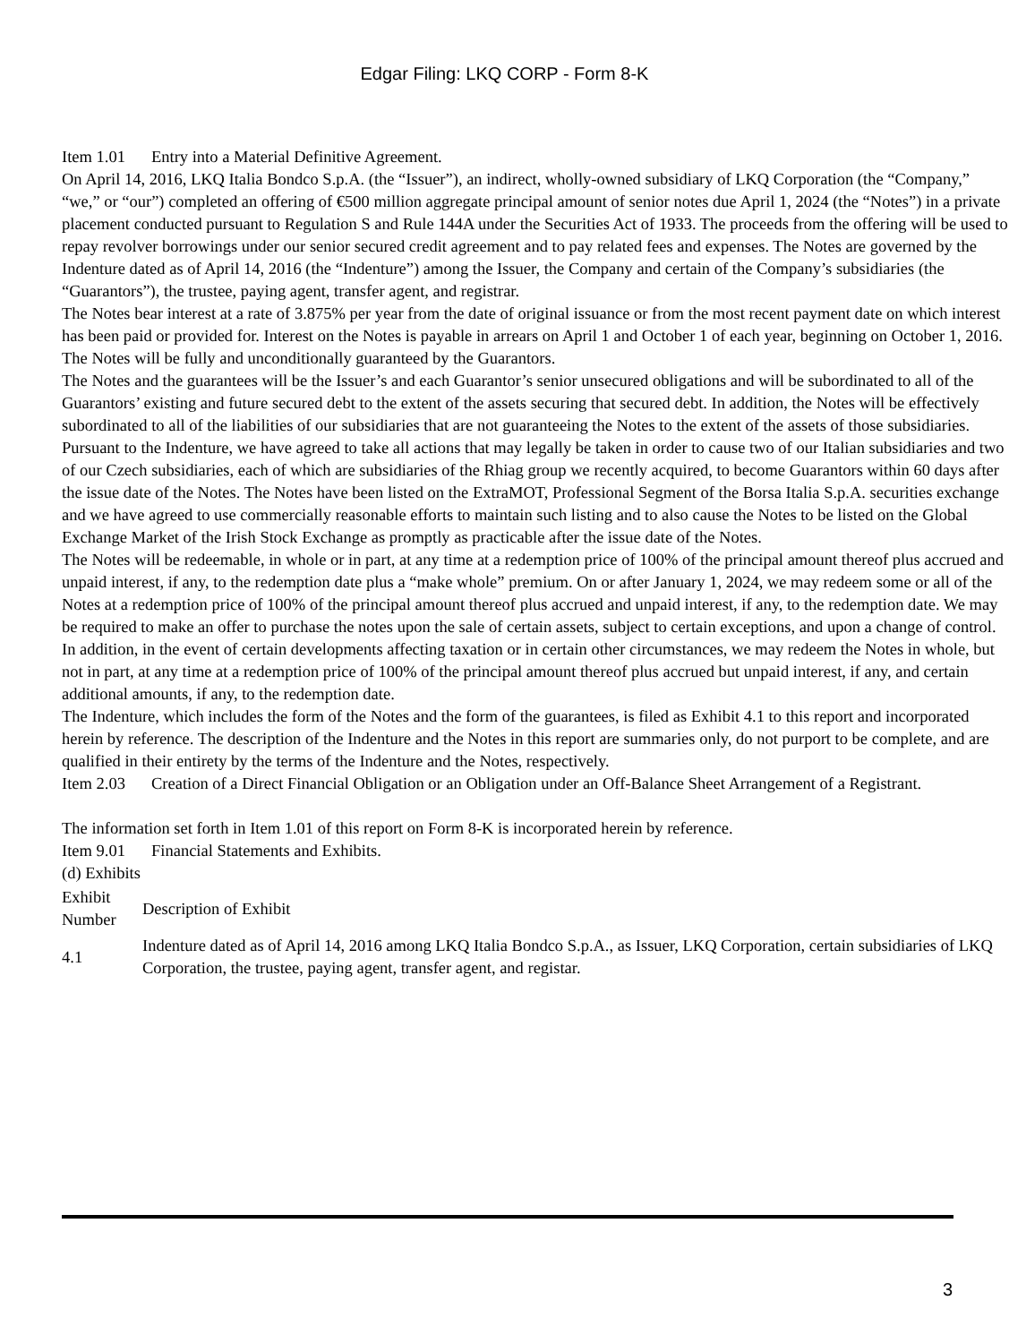Edgar Filing: LKQ CORP - Form 8-K
Item 1.01 Entry into a Material Definitive Agreement.
On April 14, 2016, LKQ Italia Bondco S.p.A. (the “Issuer”), an indirect, wholly-owned subsidiary of LKQ Corporation (the “Company,” “we,” or “our”) completed an offering of €500 million aggregate principal amount of senior notes due April 1, 2024 (the “Notes”) in a private placement conducted pursuant to Regulation S and Rule 144A under the Securities Act of 1933. The proceeds from the offering will be used to repay revolver borrowings under our senior secured credit agreement and to pay related fees and expenses. The Notes are governed by the Indenture dated as of April 14, 2016 (the “Indenture”) among the Issuer, the Company and certain of the Company’s subsidiaries (the “Guarantors”), the trustee, paying agent, transfer agent, and registrar.
The Notes bear interest at a rate of 3.875% per year from the date of original issuance or from the most recent payment date on which interest has been paid or provided for. Interest on the Notes is payable in arrears on April 1 and October 1 of each year, beginning on October 1, 2016. The Notes will be fully and unconditionally guaranteed by the Guarantors.
The Notes and the guarantees will be the Issuer’s and each Guarantor’s senior unsecured obligations and will be subordinated to all of the Guarantors’ existing and future secured debt to the extent of the assets securing that secured debt. In addition, the Notes will be effectively subordinated to all of the liabilities of our subsidiaries that are not guaranteeing the Notes to the extent of the assets of those subsidiaries. Pursuant to the Indenture, we have agreed to take all actions that may legally be taken in order to cause two of our Italian subsidiaries and two of our Czech subsidiaries, each of which are subsidiaries of the Rhiag group we recently acquired, to become Guarantors within 60 days after the issue date of the Notes. The Notes have been listed on the ExtraMOT, Professional Segment of the Borsa Italia S.p.A. securities exchange and we have agreed to use commercially reasonable efforts to maintain such listing and to also cause the Notes to be listed on the Global Exchange Market of the Irish Stock Exchange as promptly as practicable after the issue date of the Notes.
The Notes will be redeemable, in whole or in part, at any time at a redemption price of 100% of the principal amount thereof plus accrued and unpaid interest, if any, to the redemption date plus a “make whole” premium. On or after January 1, 2024, we may redeem some or all of the Notes at a redemption price of 100% of the principal amount thereof plus accrued and unpaid interest, if any, to the redemption date. We may be required to make an offer to purchase the notes upon the sale of certain assets, subject to certain exceptions, and upon a change of control. In addition, in the event of certain developments affecting taxation or in certain other circumstances, we may redeem the Notes in whole, but not in part, at any time at a redemption price of 100% of the principal amount thereof plus accrued but unpaid interest, if any, and certain additional amounts, if any, to the redemption date.
The Indenture, which includes the form of the Notes and the form of the guarantees, is filed as Exhibit 4.1 to this report and incorporated herein by reference. The description of the Indenture and the Notes in this report are summaries only, do not purport to be complete, and are qualified in their entirety by the terms of the Indenture and the Notes, respectively.
Item 2.03 Creation of a Direct Financial Obligation or an Obligation under an Off-Balance Sheet Arrangement of a Registrant.
The information set forth in Item 1.01 of this report on Form 8-K is incorporated herein by reference.
Item 9.01 Financial Statements and Exhibits.
(d) Exhibits
| Exhibit Number | Description of Exhibit |
| --- | --- |
| 4.1 | Indenture dated as of April 14, 2016 among LKQ Italia Bondco S.p.A., as Issuer, LKQ Corporation, certain subsidiaries of LKQ Corporation, the trustee, paying agent, transfer agent, and registar. |
3